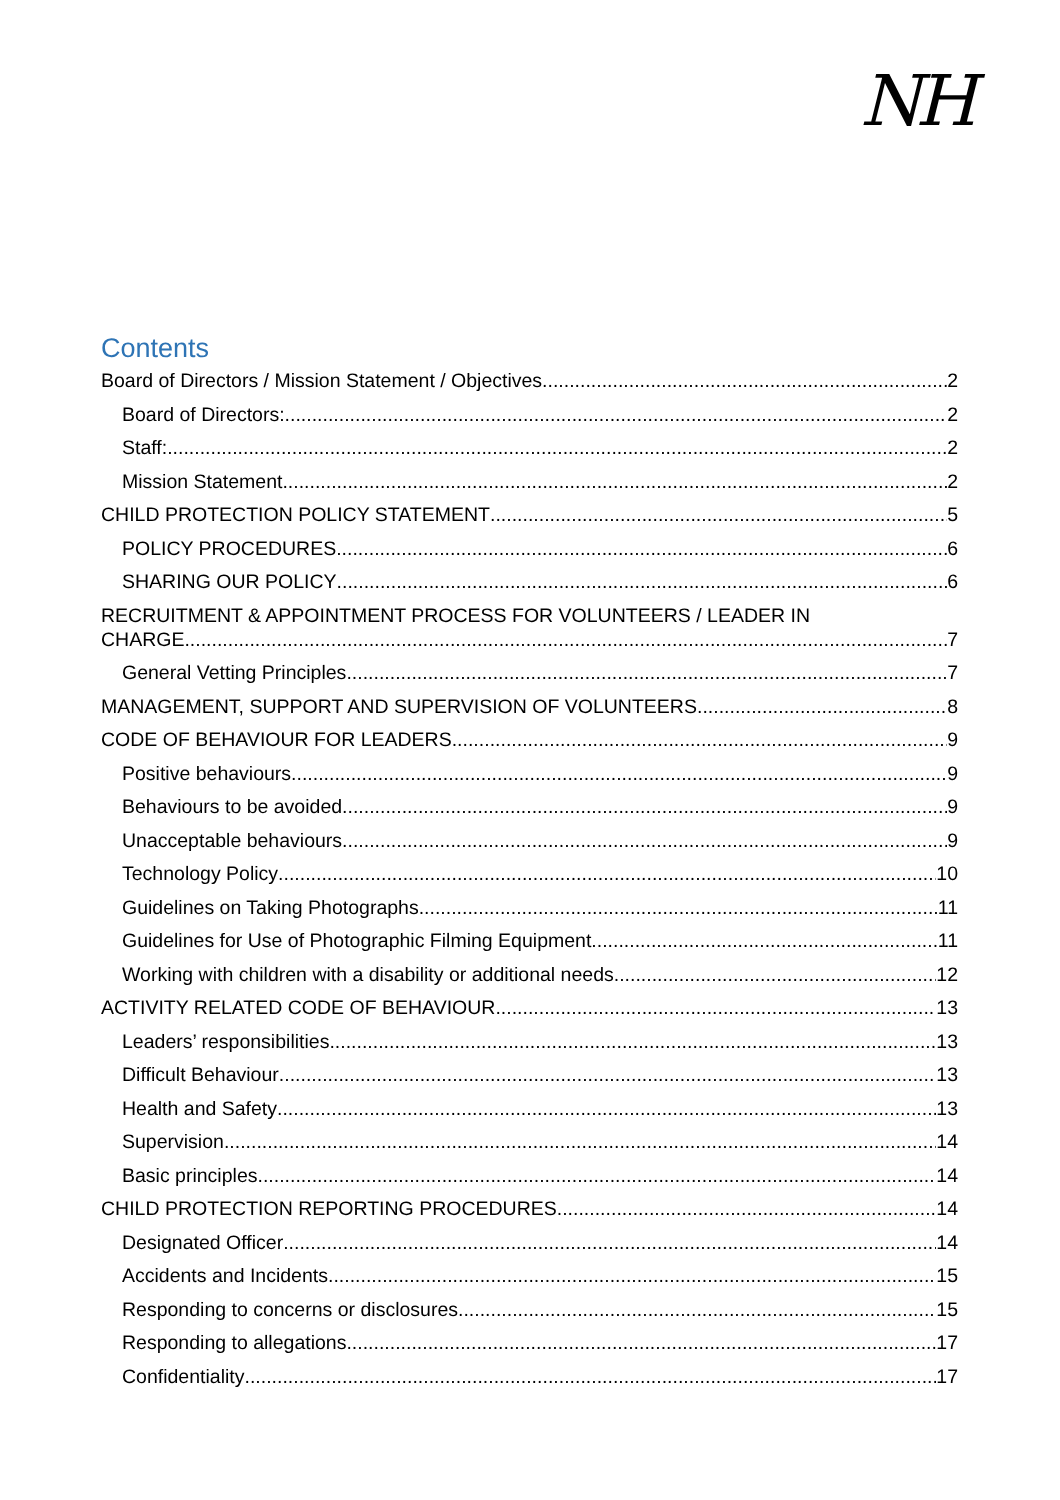NH
Contents
Board of Directors / Mission Statement / Objectives 2
Board of Directors: 2
Staff: 2
Mission Statement 2
CHILD PROTECTION POLICY STATEMENT 5
POLICY PROCEDURES 6
SHARING OUR POLICY 6
RECRUITMENT & APPOINTMENT PROCESS FOR VOLUNTEERS / LEADER IN
CHARGE 7
General Vetting Principles 7
MANAGEMENT, SUPPORT AND SUPERVISION OF VOLUNTEERS 8
CODE OF BEHAVIOUR FOR LEADERS 9
Positive behaviours 9
Behaviours to be avoided 9
Unacceptable behaviours 9
Technology Policy 10
Guidelines on Taking Photographs 11
Guidelines for Use of Photographic Filming Equipment 11
Working with children with a disability or additional needs 12
ACTIVITY RELATED CODE OF BEHAVIOUR 13
Leaders’ responsibilities 13
Difficult Behaviour 13
Health and Safety 13
Supervision 14
Basic principles 14
CHILD PROTECTION REPORTING PROCEDURES 14
Designated Officer 14
Accidents and Incidents 15
Responding to concerns or disclosures 15
Responding to allegations 17
Confidentiality 17